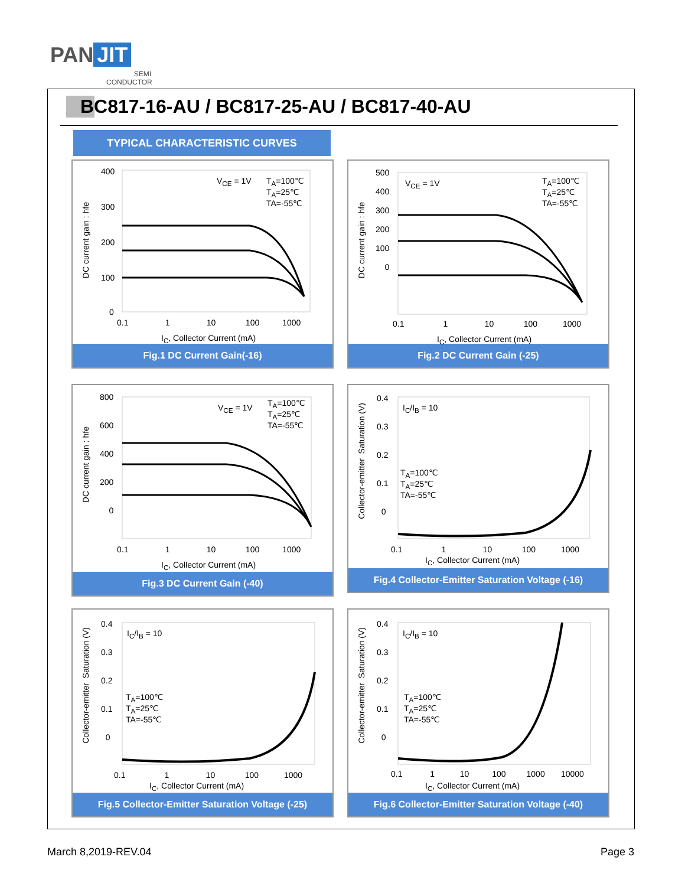PAN JIT
SEMI
CONDUCTOR
BC817-16-AU / BC817-25-AU / BC817-40-AU
TYPICAL CHARACTERISTIC CURVES
400
300
200
100
0
0.1 1 10 100 1000
I<sub>C</sub>, Collector Current (mA)
V<sub>CE</sub> = 1V
T<sub>A</sub>=100℃
T<sub>A</sub>=25℃
TA=-55℃
DC current gain : hfe
Fig.1 DC Current Gain(-16)
500
400
300
200
100
0
0.1 1 10 100 1000
I<sub>C</sub>, Collector Current (mA)
V<sub>CE</sub> = 1V
T<sub>A</sub>=100℃
T<sub>A</sub>=25℃
TA=-55℃
DC current gain : hfe
Fig.2 DC Current Gain (-25)
800
600
400
200
0
0.1 1 10 100 1000
I<sub>C</sub>, Collector Current (mA)
V<sub>CE</sub> = 1V
T<sub>A</sub>=100℃
T<sub>A</sub>=25℃
TA=-55℃
DC current gain : hfe
Fig.3 DC Current Gain (-40)
0.4
0.3
0.2
0.1
0
0.1 1 10 100 1000
I<sub>C</sub>, Collector Current (mA)
I<sub>C</sub>/I<sub>B</sub> = 10
T<sub>A</sub>=100℃
T<sub>A</sub>=25℃
TA=-55℃
Collector-emitter Saturation (V)
Fig.4 Collector-Emitter Saturation Voltage (-16)
0.4
0.3
0.2
0.1
0
0.1 1 10 100 1000
I<sub>C</sub>, Collector Current (mA)
I<sub>C</sub>/I<sub>B</sub> = 10
T<sub>A</sub>=100℃
T<sub>A</sub>=25℃
TA=-55℃
Collector-emitter Saturation (V)
Fig.5 Collector-Emitter Saturation Voltage (-25)
0.4
0.3
0.2
0.1
0
0.1 1 10 100 1000 10000
I<sub>C</sub>, Collector Current (mA)
I<sub>C</sub>/I<sub>B</sub> = 10
T<sub>A</sub>=100℃
T<sub>A</sub>=25℃
TA=-55℃
Collector-emitter Saturation (V)
Fig.6 Collector-Emitter Saturation Voltage (-40)
March 8,2019-REV.04 Page 3